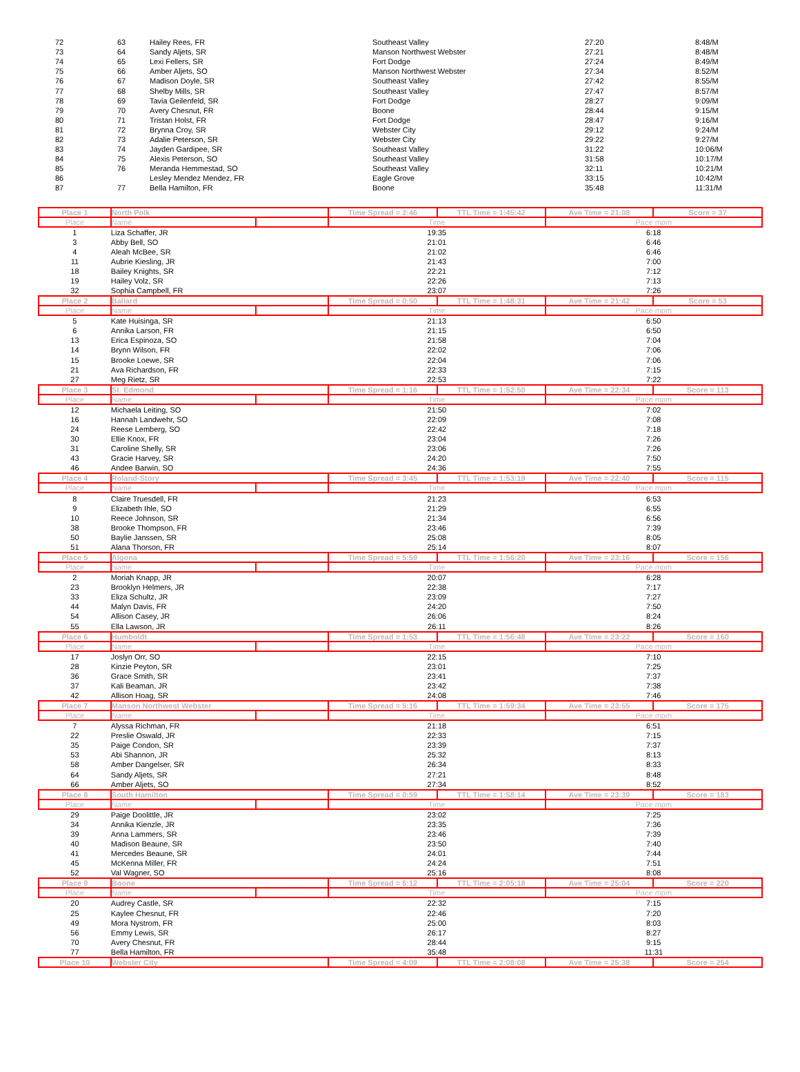| 72 | 63 | Hailey Rees, FR | Southeast Valley | 27:20 | 8:48/M |
| 73 | 64 | Sandy Aljets, SR | Manson Northwest Webster | 27:21 | 8:48/M |
| 74 | 65 | Lexi Fellers, SR | Fort Dodge | 27:24 | 8:49/M |
| 75 | 66 | Amber Aljets, SO | Manson Northwest Webster | 27:34 | 8:52/M |
| 76 | 67 | Madison Doyle, SR | Southeast Valley | 27:42 | 8:55/M |
| 77 | 68 | Shelby Mills, SR | Southeast Valley | 27:47 | 8:57/M |
| 78 | 69 | Tavia Geilenfeld, SR | Fort Dodge | 28:27 | 9:09/M |
| 79 | 70 | Avery Chesnut, FR | Boone | 28:44 | 9:15/M |
| 80 | 71 | Tristan Holst, FR | Fort Dodge | 28:47 | 9:16/M |
| 81 | 72 | Brynna Croy, SR | Webster City | 29:12 | 9:24/M |
| 82 | 73 | Adalie Peterson, SR | Webster City | 29:22 | 9:27/M |
| 83 | 74 | Jayden Gardipee, SR | Southeast Valley | 31:22 | 10:06/M |
| 84 | 75 | Alexis Peterson, SO | Southeast Valley | 31:58 | 10:17/M |
| 85 | 76 | Meranda Hemmestad, SO | Southeast Valley | 32:11 | 10:21/M |
| 86 | | Lesley Mendez Mendez, FR | Eagle Grove | 33:15 | 10:42/M |
| 87 | 77 | Bella Hamilton, FR | Boone | 35:48 | 11:31/M |
| Place 1 | North Polk | | Time Spread = 2:46 | TTL Time = 1:45:42 | Ave Time = 21:08 | Score = 37 |
| Place | Name | | Time | | Pace mpm | |
| 1 | Liza Schaffer, JR | | 19:35 | | 6:18 | |
| 3 | Abby Bell, SO | | 21:01 | | 6:46 | |
| 4 | Aleah McBee, SR | | 21:02 | | 6:46 | |
| 11 | Aubrie Kiesling, JR | | 21:43 | | 7:00 | |
| 18 | Bailey Knights, SR | | 22:21 | | 7:12 | |
| 19 | Hailey Volz, SR | | 22:26 | | 7:13 | |
| 32 | Sophia Campbell, FR | | 23:07 | | 7:26 | |
| Place 2 | Ballard | | Time Spread = 0:50 | TTL Time = 1:48:31 | Ave Time = 21:42 | Score = 53 |
| Place | Name | | Time | | Pace mpm | |
| 5 | Kate Huisinga, SR | | 21:13 | | 6:50 | |
| 6 | Annika Larson, FR | | 21:15 | | 6:50 | |
| 13 | Erica Espinoza, SO | | 21:58 | | 7:04 | |
| 14 | Brynn Wilson, FR | | 22:02 | | 7:06 | |
| 15 | Brooke Loewe, SR | | 22:04 | | 7:06 | |
| 21 | Ava Richardson, FR | | 22:33 | | 7:15 | |
| 27 | Meg Rietz, SR | | 22:53 | | 7:22 | |
| Place 3 | St. Edmond | | Time Spread = 1:16 | TTL Time = 1:52:50 | Ave Time = 22:34 | Score = 113 |
| Place | Name | | Time | | Pace mpm | |
| 12 | Michaela Leiting, SO | | 21:50 | | 7:02 | |
| 16 | Hannah Landwehr, SO | | 22:09 | | 7:08 | |
| 24 | Reese Lemberg, SO | | 22:42 | | 7:18 | |
| 30 | Ellie Knox, FR | | 23:04 | | 7:26 | |
| 31 | Caroline Shelly, SR | | 23:06 | | 7:26 | |
| 43 | Gracie Harvey, SR | | 24:20 | | 7:50 | |
| 46 | Andee Barwin, SO | | 24:36 | | 7:55 | |
| Place 4 | Roland-Story | | Time Spread = 3:45 | TTL Time = 1:53:19 | Ave Time = 22:40 | Score = 115 |
| Place | Name | | Time | | Pace mpm | |
| 8 | Claire Truesdell, FR | | 21:23 | | 6:53 | |
| 9 | Elizabeth Ihle, SO | | 21:29 | | 6:55 | |
| 10 | Reece Johnson, SR | | 21:34 | | 6:56 | |
| 38 | Brooke Thompson, FR | | 23:46 | | 7:39 | |
| 50 | Baylie Janssen, SR | | 25:08 | | 8:05 | |
| 51 | Alana Thorson, FR | | 25:14 | | 8:07 | |
| Place 5 | Algona | | Time Spread = 5:59 | TTL Time = 1:56:20 | Ave Time = 23:16 | Score = 156 |
| Place | Name | | Time | | Pace mpm | |
| 2 | Moriah Knapp, JR | | 20:07 | | 6:28 | |
| 23 | Brooklyn Helmers, JR | | 22:38 | | 7:17 | |
| 33 | Eliza Schultz, JR | | 23:09 | | 7:27 | |
| 44 | Malyn Davis, FR | | 24:20 | | 7:50 | |
| 54 | Allison Casey, JR | | 26:06 | | 8:24 | |
| 55 | Ella Lawson, JR | | 26:11 | | 8:26 | |
| Place 6 | Humboldt | | Time Spread = 1:53 | TTL Time = 1:56:48 | Ave Time = 23:22 | Score = 160 |
| Place | Name | | Time | | Pace mpm | |
| 17 | Joslyn Orr, SO | | 22:15 | | 7:10 | |
| 28 | Kinzie Peyton, SR | | 23:01 | | 7:25 | |
| 36 | Grace Smith, SR | | 23:41 | | 7:37 | |
| 37 | Kali Beaman, JR | | 23:42 | | 7:38 | |
| 42 | Allison Hoag, SR | | 24:08 | | 7:46 | |
| Place 7 | Manson Northwest Webster | | Time Spread = 5:16 | TTL Time = 1:59:34 | Ave Time = 23:55 | Score = 175 |
| Place | Name | | Time | | Pace mpm | |
| 7 | Alyssa Richman, FR | | 21:18 | | 6:51 | |
| 22 | Preslie Oswald, JR | | 22:33 | | 7:15 | |
| 35 | Paige Condon, SR | | 23:39 | | 7:37 | |
| 53 | Abi Shannon, JR | | 25:32 | | 8:13 | |
| 58 | Amber Dangelser, SR | | 26:34 | | 8:33 | |
| 64 | Sandy Aljets, SR | | 27:21 | | 8:48 | |
| 66 | Amber Aljets, SO | | 27:34 | | 8:52 | |
| Place 8 | South Hamilton | | Time Spread = 0:59 | TTL Time = 1:58:14 | Ave Time = 23:39 | Score = 183 |
| Place | Name | | Time | | Pace mpm | |
| 29 | Paige Doolittle, JR | | 23:02 | | 7:25 | |
| 34 | Annika Kienzle, JR | | 23:35 | | 7:36 | |
| 39 | Anna Lammers, SR | | 23:46 | | 7:39 | |
| 40 | Madison Beaune, SR | | 23:50 | | 7:40 | |
| 41 | Mercedes Beaune, SR | | 24:01 | | 7:44 | |
| 45 | McKenna Miller, FR | | 24:24 | | 7:51 | |
| 52 | Val Wagner, SO | | 25:16 | | 8:08 | |
| Place 9 | Boone | | Time Spread = 6:12 | TTL Time = 2:05:18 | Ave Time = 25:04 | Score = 220 |
| Place | Name | | Time | | Pace mpm | |
| 20 | Audrey Castle, SR | | 22:32 | | 7:15 | |
| 25 | Kaylee Chesnut, FR | | 22:46 | | 7:20 | |
| 49 | Mora Nystrom, FR | | 25:00 | | 8:03 | |
| 56 | Emmy Lewis, SR | | 26:17 | | 8:27 | |
| 70 | Avery Chesnut, FR | | 28:44 | | 9:15 | |
| 77 | Bella Hamilton, FR | | 35:48 | | 11:31 | |
| Place 10 | Webster City | | Time Spread = 4:09 | TTL Time = 2:08:08 | Ave Time = 25:38 | Score = 254 |